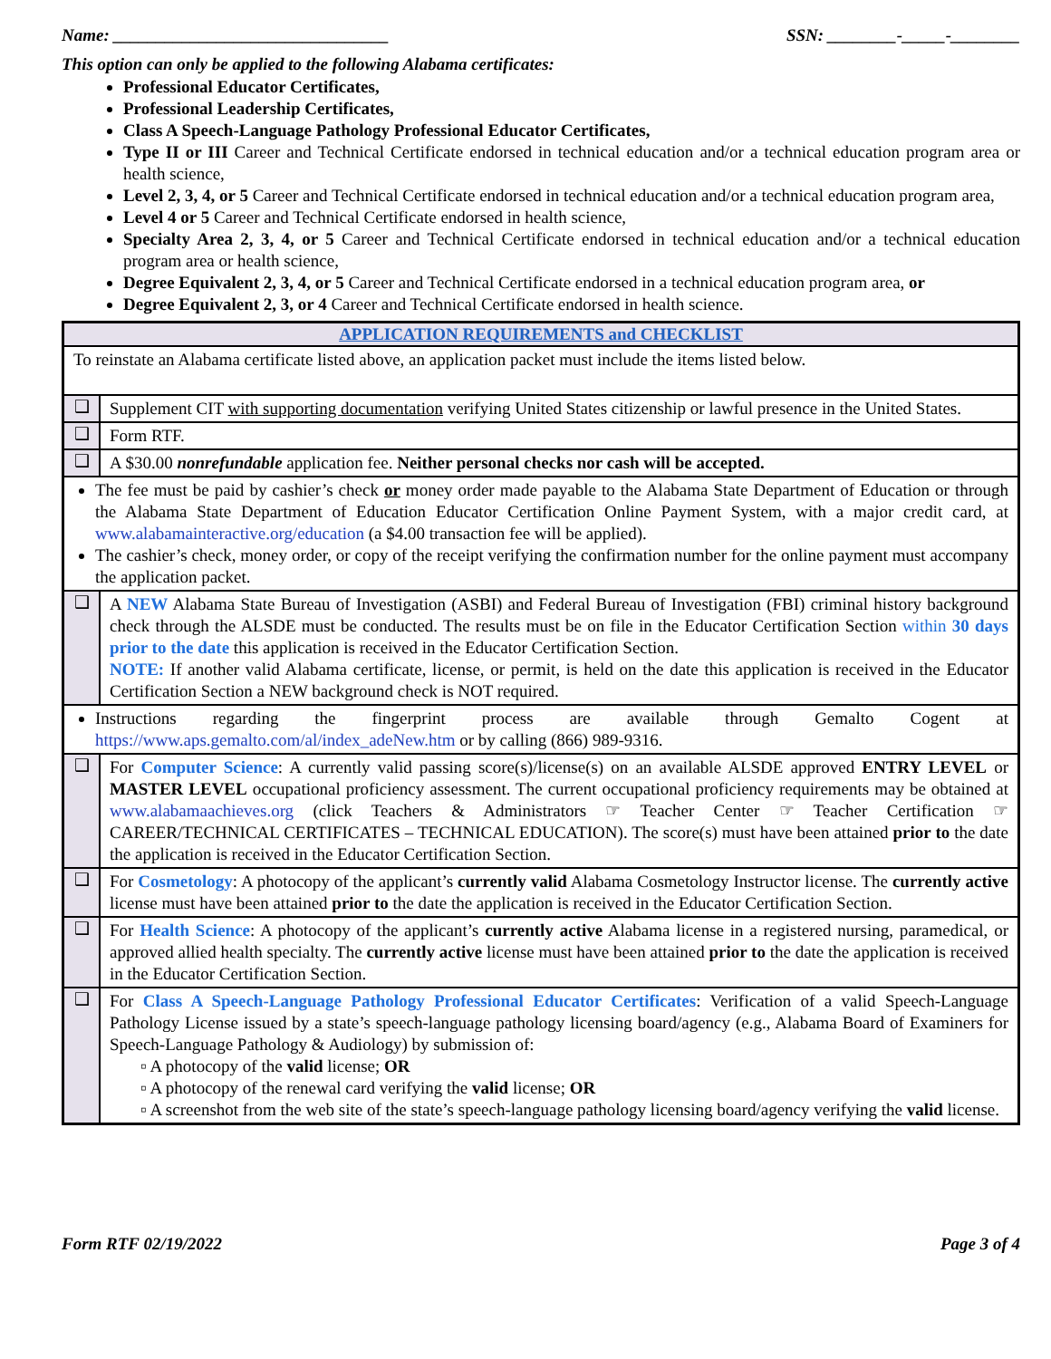Name: ________________________________ SSN: ________-_____-________
This option can only be applied to the following Alabama certificates:
Professional Educator Certificates,
Professional Leadership Certificates,
Class A Speech-Language Pathology Professional Educator Certificates,
Type II or III Career and Technical Certificate endorsed in technical education and/or a technical education program area or health science,
Level 2, 3, 4, or 5 Career and Technical Certificate endorsed in technical education and/or a technical education program area,
Level 4 or 5 Career and Technical Certificate endorsed in health science,
Specialty Area 2, 3, 4, or 5 Career and Technical Certificate endorsed in technical education and/or a technical education program area or health science,
Degree Equivalent 2, 3, 4, or 5 Career and Technical Certificate endorsed in a technical education program area, or
Degree Equivalent 2, 3, or 4 Career and Technical Certificate endorsed in health science.
| APPLICATION REQUIREMENTS and CHECKLIST | |
| To reinstate an Alabama certificate listed above, an application packet must include the items listed below. | |
| ❑ | Supplement CIT with supporting documentation verifying United States citizenship or lawful presence in the United States. |
| ❑ | Form RTF. |
| ❑ | A $30.00 nonrefundable application fee. Neither personal checks nor cash will be accepted. |
| The fee must be paid by cashier’s check or money order made payable to the Alabama State Department of Education or through the Alabama State Department of Education Educator Certification Online Payment System, with a major credit card, at www.alabamainteractive.org/education (a $4.00 transaction fee will be applied). The cashier’s check, money order, or copy of the receipt verifying the confirmation number for the online payment must accompany the application packet. | |
| ❑ | A NEW Alabama State Bureau of Investigation (ASBI) and Federal Bureau of Investigation (FBI) criminal history background check through the ALSDE must be conducted. The results must be on file in the Educator Certification Section within 30 days prior to the date this application is received in the Educator Certification Section. NOTE: If another valid Alabama certificate, license, or permit, is held on the date this application is received in the Educator Certification Section a NEW background check is NOT required. |
| Instructions regarding the fingerprint process are available through Gemalto Cogent at https://www.aps.gemalto.com/al/index_adeNew.htm or by calling (866) 989-9316. | |
| ❑ | For Computer Science : A currently valid passing score(s)/license(s) on an available ALSDE approved ENTRY LEVEL or MASTER LEVEL occupational proficiency assessment. The current occupational proficiency requirements may be obtained at www.alabamaachieves.org (click Teachers & Administrators ☞ Teacher Center ☞ Teacher Certification ☞ CAREER/TECHNICAL CERTIFICATES – TECHNICAL EDUCATION). The score(s) must have been attained prior to the date the application is received in the Educator Certification Section. |
| ❑ | For Cosmetology : A photocopy of the applicant’s currently valid Alabama Cosmetology Instructor license. The currently active license must have been attained prior to the date the application is received in the Educator Certification Section. |
| ❑ | For Health Science : A photocopy of the applicant’s currently active Alabama license in a registered nursing, paramedical, or approved allied health specialty. The currently active license must have been attained prior to the date the application is received in the Educator Certification Section. |
| ❑ | For Class A Speech-Language Pathology Professional Educator Certificates : Verification of a valid Speech-Language Pathology License issued by a state’s speech-language pathology licensing board/agency (e.g., Alabama Board of Examiners for Speech-Language Pathology & Audiology) by submission of: ▫ A photocopy of the valid license; OR ▫ A photocopy of the renewal card verifying the valid license; OR ▫ A screenshot from the web site of the state’s speech-language pathology licensing board/agency verifying the valid license. |
Form RTF 02/19/2022 Page 3 of 4